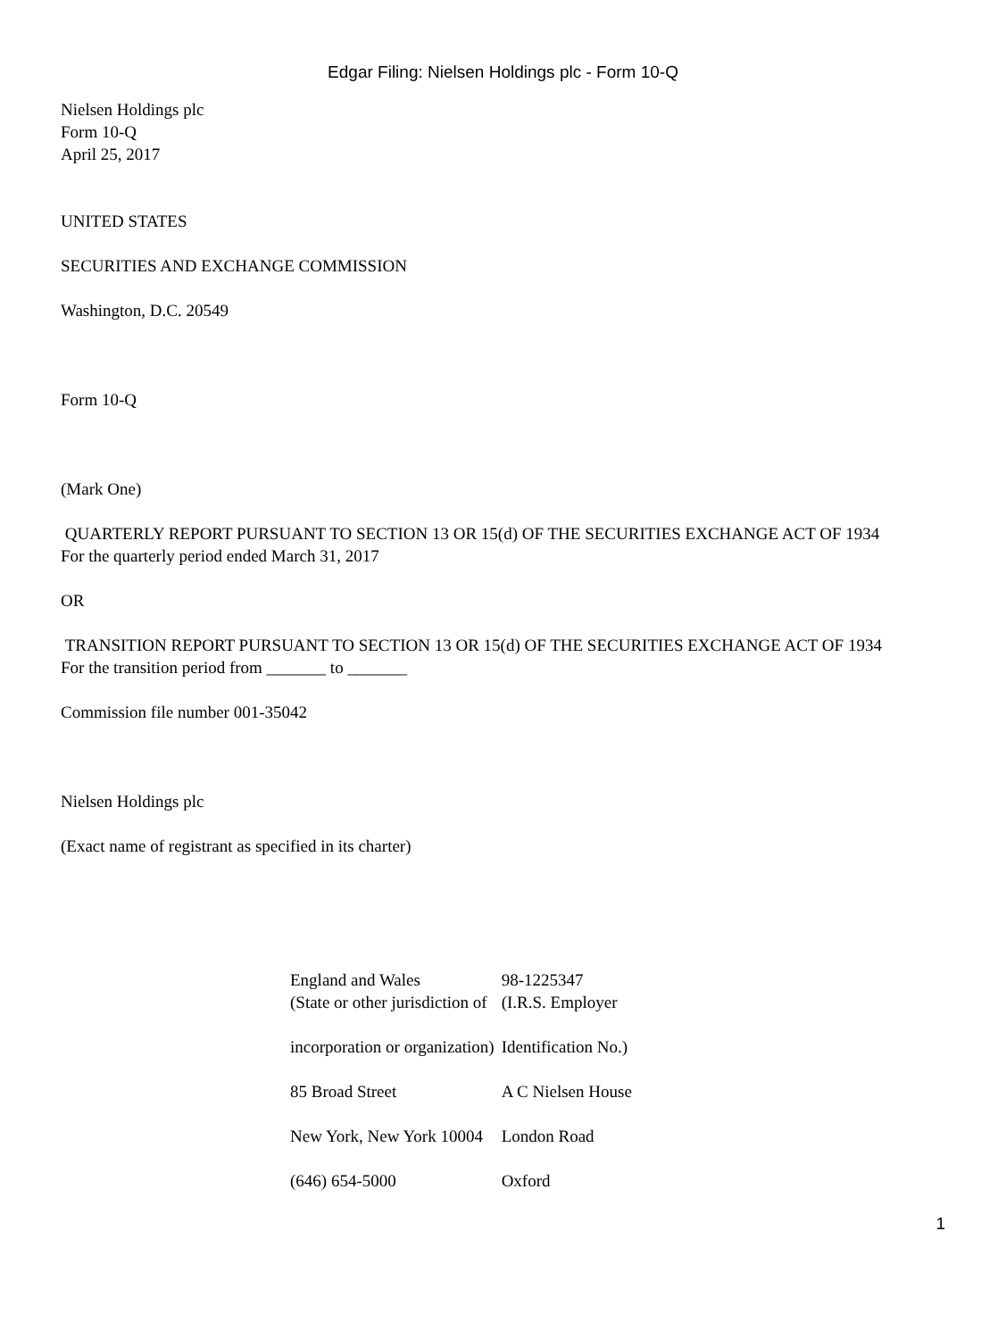Edgar Filing: Nielsen Holdings plc - Form 10-Q
Nielsen Holdings plc
Form 10-Q
April 25, 2017
UNITED STATES
SECURITIES AND EXCHANGE COMMISSION
Washington, D.C. 20549
Form 10-Q
(Mark One)
QUARTERLY REPORT PURSUANT TO SECTION 13 OR 15(d) OF THE SECURITIES EXCHANGE ACT OF 1934
For the quarterly period ended March 31, 2017
OR
TRANSITION REPORT PURSUANT TO SECTION 13 OR 15(d) OF THE SECURITIES EXCHANGE ACT OF 1934
For the transition period from _______ to _______
Commission file number 001-35042
Nielsen Holdings plc
(Exact name of registrant as specified in its charter)
| England and Wales (State or other jurisdiction of | 98-1225347 (I.R.S. Employer |
| incorporation or organization) | Identification No.) |
| 85 Broad Street | A C Nielsen House |
| New York, New York 10004 | London Road |
| (646) 654-5000 | Oxford |
1